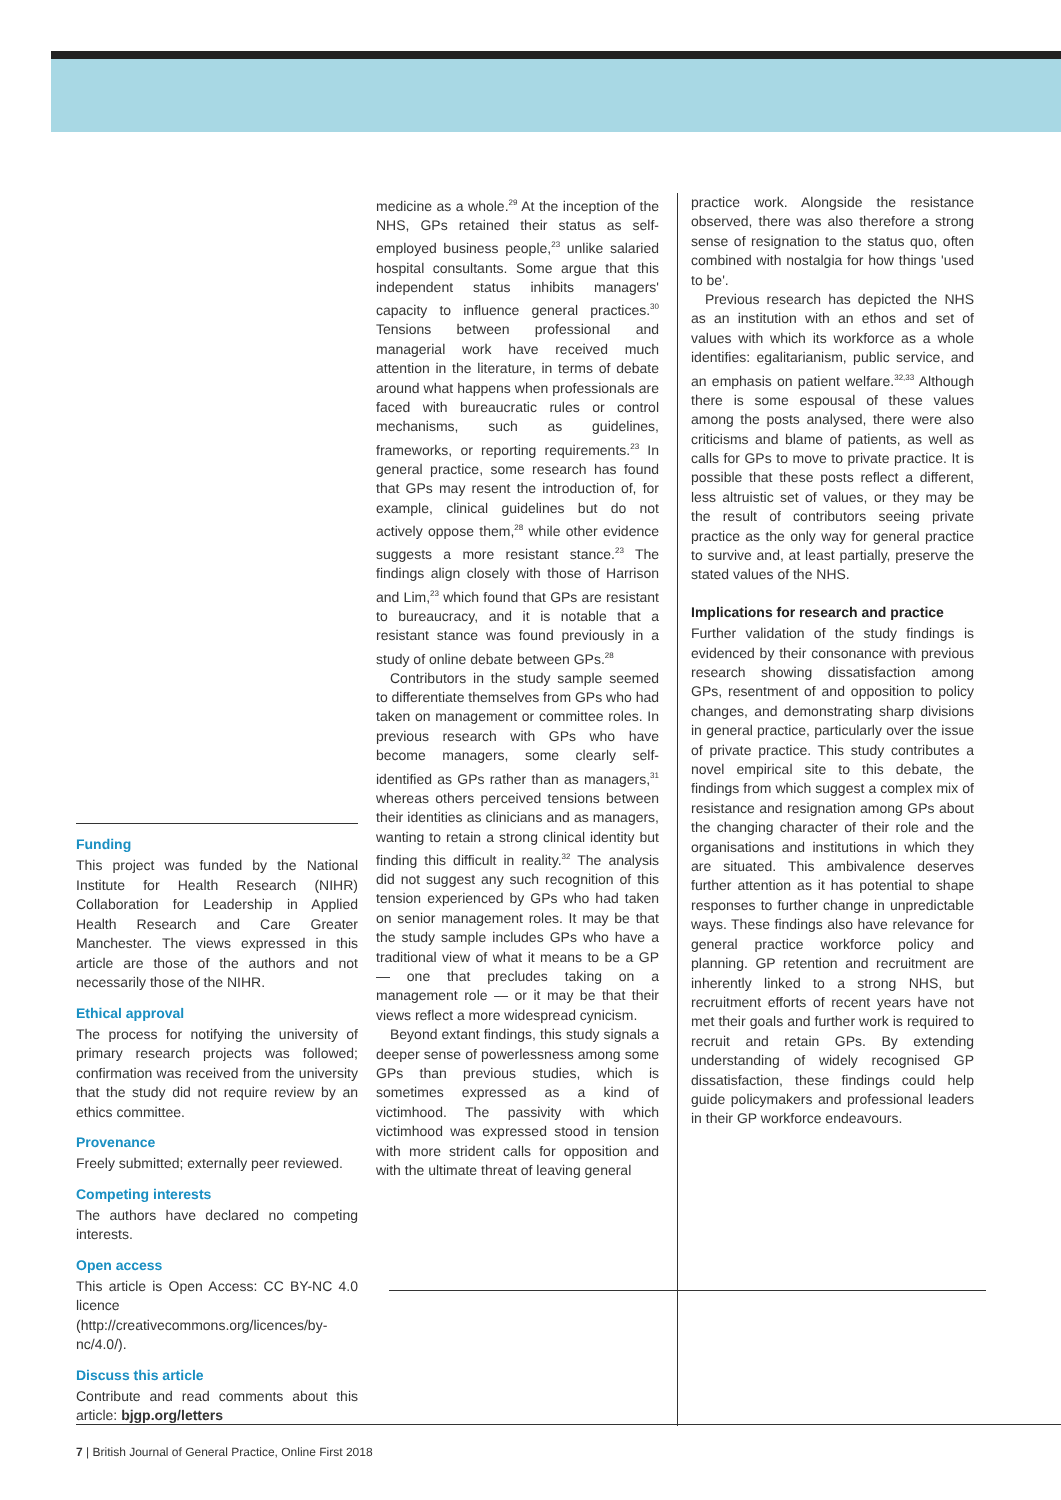Funding
This project was funded by the National Institute for Health Research (NIHR) Collaboration for Leadership in Applied Health Research and Care Greater Manchester. The views expressed in this article are those of the authors and not necessarily those of the NIHR.
Ethical approval
The process for notifying the university of primary research projects was followed; confirmation was received from the university that the study did not require review by an ethics committee.
Provenance
Freely submitted; externally peer reviewed.
Competing interests
The authors have declared no competing interests.
Open access
This article is Open Access: CC BY-NC 4.0 licence (http://creativecommons.org/licences/by-nc/4.0/).
Discuss this article
Contribute and read comments about this article: bjgp.org/letters
medicine as a whole.<sup>29</sup> At the inception of the NHS, GPs retained their status as self-employed business people,<sup>23</sup> unlike salaried hospital consultants. Some argue that this independent status inhibits managers' capacity to influence general practices.<sup>30</sup> Tensions between professional and managerial work have received much attention in the literature, in terms of debate around what happens when professionals are faced with bureaucratic rules or control mechanisms, such as guidelines, frameworks, or reporting requirements.<sup>23</sup> In general practice, some research has found that GPs may resent the introduction of, for example, clinical guidelines but do not actively oppose them,<sup>28</sup> while other evidence suggests a more resistant stance.<sup>23</sup> The findings align closely with those of Harrison and Lim,<sup>23</sup> which found that GPs are resistant to bureaucracy, and it is notable that a resistant stance was found previously in a study of online debate between GPs.<sup>28</sup>
Contributors in the study sample seemed to differentiate themselves from GPs who had taken on management or committee roles. In previous research with GPs who have become managers, some clearly self-identified as GPs rather than as managers,<sup>31</sup> whereas others perceived tensions between their identities as clinicians and as managers, wanting to retain a strong clinical identity but finding this difficult in reality.<sup>32</sup> The analysis did not suggest any such recognition of this tension experienced by GPs who had taken on senior management roles. It may be that the study sample includes GPs who have a traditional view of what it means to be a GP — one that precludes taking on a management role — or it may be that their views reflect a more widespread cynicism.
Beyond extant findings, this study signals a deeper sense of powerlessness among some GPs than previous studies, which is sometimes expressed as a kind of victimhood. The passivity with which victimhood was expressed stood in tension with more strident calls for opposition and with the ultimate threat of leaving general
practice work. Alongside the resistance observed, there was also therefore a strong sense of resignation to the status quo, often combined with nostalgia for how things 'used to be'.
Previous research has depicted the NHS as an institution with an ethos and set of values with which its workforce as a whole identifies: egalitarianism, public service, and an emphasis on patient welfare.<sup>32,33</sup> Although there is some espousal of these values among the posts analysed, there were also criticisms and blame of patients, as well as calls for GPs to move to private practice. It is possible that these posts reflect a different, less altruistic set of values, or they may be the result of contributors seeing private practice as the only way for general practice to survive and, at least partially, preserve the stated values of the NHS.
Implications for research and practice
Further validation of the study findings is evidenced by their consonance with previous research showing dissatisfaction among GPs, resentment of and opposition to policy changes, and demonstrating sharp divisions in general practice, particularly over the issue of private practice. This study contributes a novel empirical site to this debate, the findings from which suggest a complex mix of resistance and resignation among GPs about the changing character of their role and the organisations and institutions in which they are situated. This ambivalence deserves further attention as it has potential to shape responses to further change in unpredictable ways. These findings also have relevance for general practice workforce policy and planning. GP retention and recruitment are inherently linked to a strong NHS, but recruitment efforts of recent years have not met their goals and further work is required to recruit and retain GPs. By extending understanding of widely recognised GP dissatisfaction, these findings could help guide policymakers and professional leaders in their GP workforce endeavours.
7 | British Journal of General Practice, Online First 2018